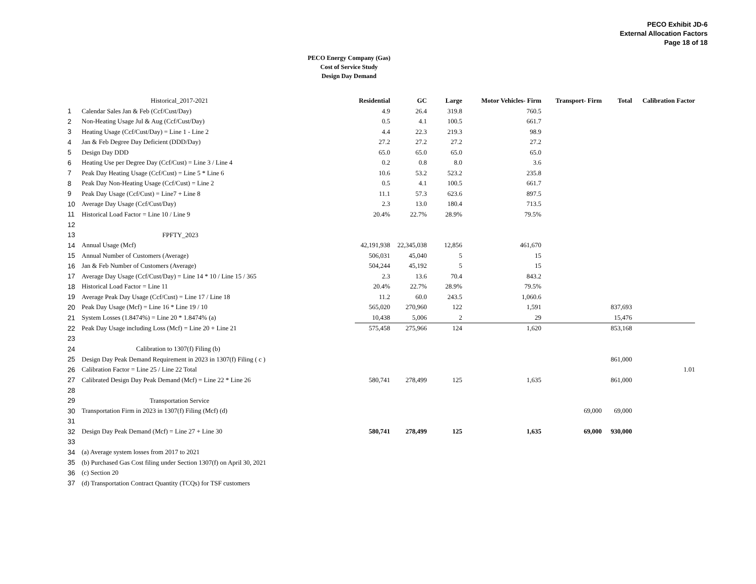PECO Exhibit JD-6
External Allocation Factors
Page 18 of 18
PECO Energy Company (Gas)
Cost of Service Study
Design Day Demand
| | Historical_2017-2021 | Residential | GC | Large | Motor Vehicles- Firm | Transport- Firm | Total | Calibration Factor |
| 1 | Calendar Sales Jan & Feb (Ccf/Cust/Day) | 4.9 | 26.4 | 319.8 | 760.5 | | | |
| 2 | Non-Heating Usage Jul & Aug (Ccf/Cust/Day) | 0.5 | 4.1 | 100.5 | 661.7 | | | |
| 3 | Heating Usage (Ccf/Cust/Day) = Line 1 - Line 2 | 4.4 | 22.3 | 219.3 | 98.9 | | | |
| 4 | Jan & Feb Degree Day Deficient (DDD/Day) | 27.2 | 27.2 | 27.2 | 27.2 | | | |
| 5 | Design Day DDD | 65.0 | 65.0 | 65.0 | 65.0 | | | |
| 6 | Heating Use per Degree Day (Ccf/Cust) = Line 3 / Line 4 | 0.2 | 0.8 | 8.0 | 3.6 | | | |
| 7 | Peak Day Heating Usage (Ccf/Cust) = Line 5 * Line 6 | 10.6 | 53.2 | 523.2 | 235.8 | | | |
| 8 | Peak Day Non-Heating Usage (Ccf/Cust) = Line 2 | 0.5 | 4.1 | 100.5 | 661.7 | | | |
| 9 | Peak Day Usage (Ccf/Cust) = Line7 + Line 8 | 11.1 | 57.3 | 623.6 | 897.5 | | | |
| 10 | Average Day Usage (Ccf/Cust/Day) | 2.3 | 13.0 | 180.4 | 713.5 | | | |
| 11 | Historical Load Factor = Line 10 / Line 9 | 20.4% | 22.7% | 28.9% | 79.5% | | | |
| 12 | | | | | | | | |
| 13 | FPFTY_2023 | | | | | | | |
| 14 | Annual Usage (Mcf) | 42,191,938 | 22,345,038 | 12,856 | 461,670 | | | |
| 15 | Annual Number of Customers (Average) | 506,031 | 45,040 | 5 | 15 | | | |
| 16 | Jan & Feb Number of Customers (Average) | 504,244 | 45,192 | 5 | 15 | | | |
| 17 | Average Day Usage (Ccf/Cust/Day) = Line 14 * 10 / Line 15 / 365 | 2.3 | 13.6 | 70.4 | 843.2 | | | |
| 18 | Historical Load Factor = Line 11 | 20.4% | 22.7% | 28.9% | 79.5% | | | |
| 19 | Average Peak Day Usage (Ccf/Cust) = Line 17 / Line 18 | 11.2 | 60.0 | 243.5 | 1,060.6 | | | |
| 20 | Peak Day Usage (Mcf) = Line 16 * Line 19 / 10 | 565,020 | 270,960 | 122 | 1,591 | | 837,693 | |
| 21 | System Losses (1.8474%) = Line 20 * 1.8474% (a) | 10,438 | 5,006 | 2 | 29 | | 15,476 | |
| 22 | Peak Day Usage including Loss (Mcf) = Line 20 + Line 21 | 575,458 | 275,966 | 124 | 1,620 | | 853,168 | |
| 23 | | | | | | | | |
| 24 | Calibration to 1307(f) Filing (b) | | | | | | | |
| 25 | Design Day Peak Demand Requirement in 2023 in 1307(f) Filing ( c ) | | | | | | 861,000 | |
| 26 | Calibration Factor = Line 25 / Line 22 Total | | | | | | | 1.01 |
| 27 | Calibrated Design Day Peak Demand (Mcf) = Line 22 * Line 26 | 580,741 | 278,499 | 125 | 1,635 | | 861,000 | |
| 28 | | | | | | | | |
| 29 | Transportation Service | | | | | | | |
| 30 | Transportation Firm in 2023 in 1307(f) Filing (Mcf) (d) | | | | | 69,000 | 69,000 | |
| 31 | | | | | | | | |
| 32 | Design Day Peak Demand (Mcf) = Line 27 + Line 30 | 580,741 | 278,499 | 125 | 1,635 | 69,000 | 930,000 | |
| 33 | | | | | | | | |
| 34 | (a) Average system losses from 2017 to 2021 | | | | | | | |
| 35 | (b) Purchased Gas Cost filing under Section 1307(f) on April 30, 2021 | | | | | | | |
| 36 | (c) Section 20 | | | | | | | |
| 37 | (d) Transportation Contract Quantity (TCQs) for TSF customers | | | | | | | |